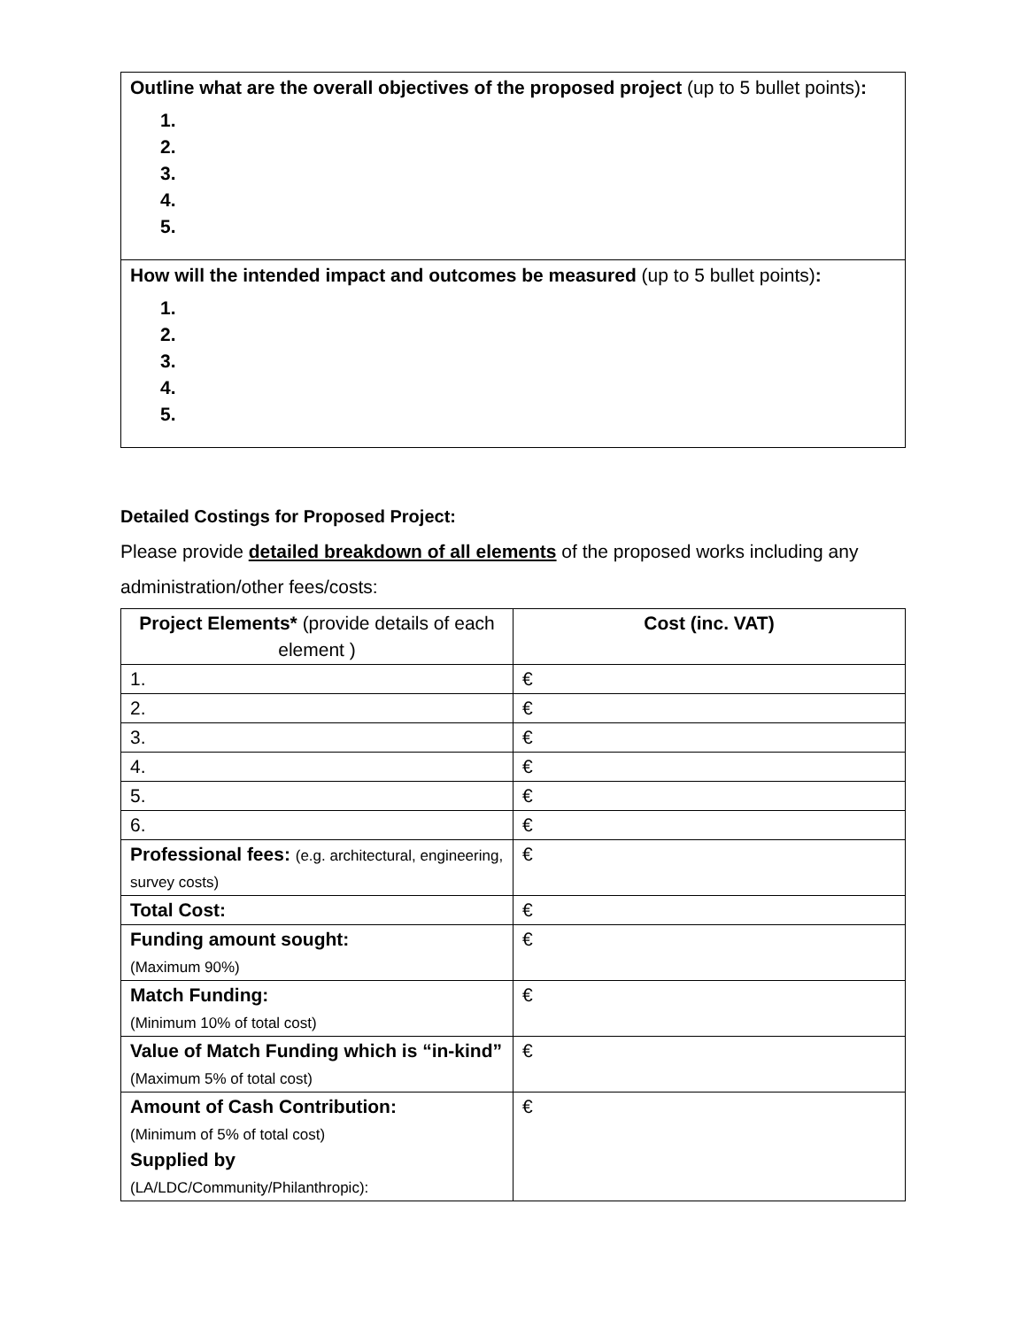Outline what are the overall objectives of the proposed project (up to 5 bullet points):
1.
2.
3.
4.
5.
How will the intended impact and outcomes be measured (up to 5 bullet points):
1.
2.
3.
4.
5.
Detailed Costings for Proposed Project:
Please provide detailed breakdown of all elements of the proposed works including any administration/other fees/costs:
| Project Elements* (provide details of each element ) | Cost (inc. VAT) |
| --- | --- |
| 1. | € |
| 2. | € |
| 3. | € |
| 4. | € |
| 5. | € |
| 6. | € |
| Professional fees: (e.g. architectural, engineering, survey costs) | € |
| Total Cost: | € |
| Funding amount sought: (Maximum 90%) | € |
| Match Funding: (Minimum 10% of total cost) | € |
| Value of Match Funding which is “in-kind” (Maximum 5% of total cost) | € |
| Amount of Cash Contribution: (Minimum of 5% of total cost) Supplied by (LA/LDC/Community/Philanthropic): | € |